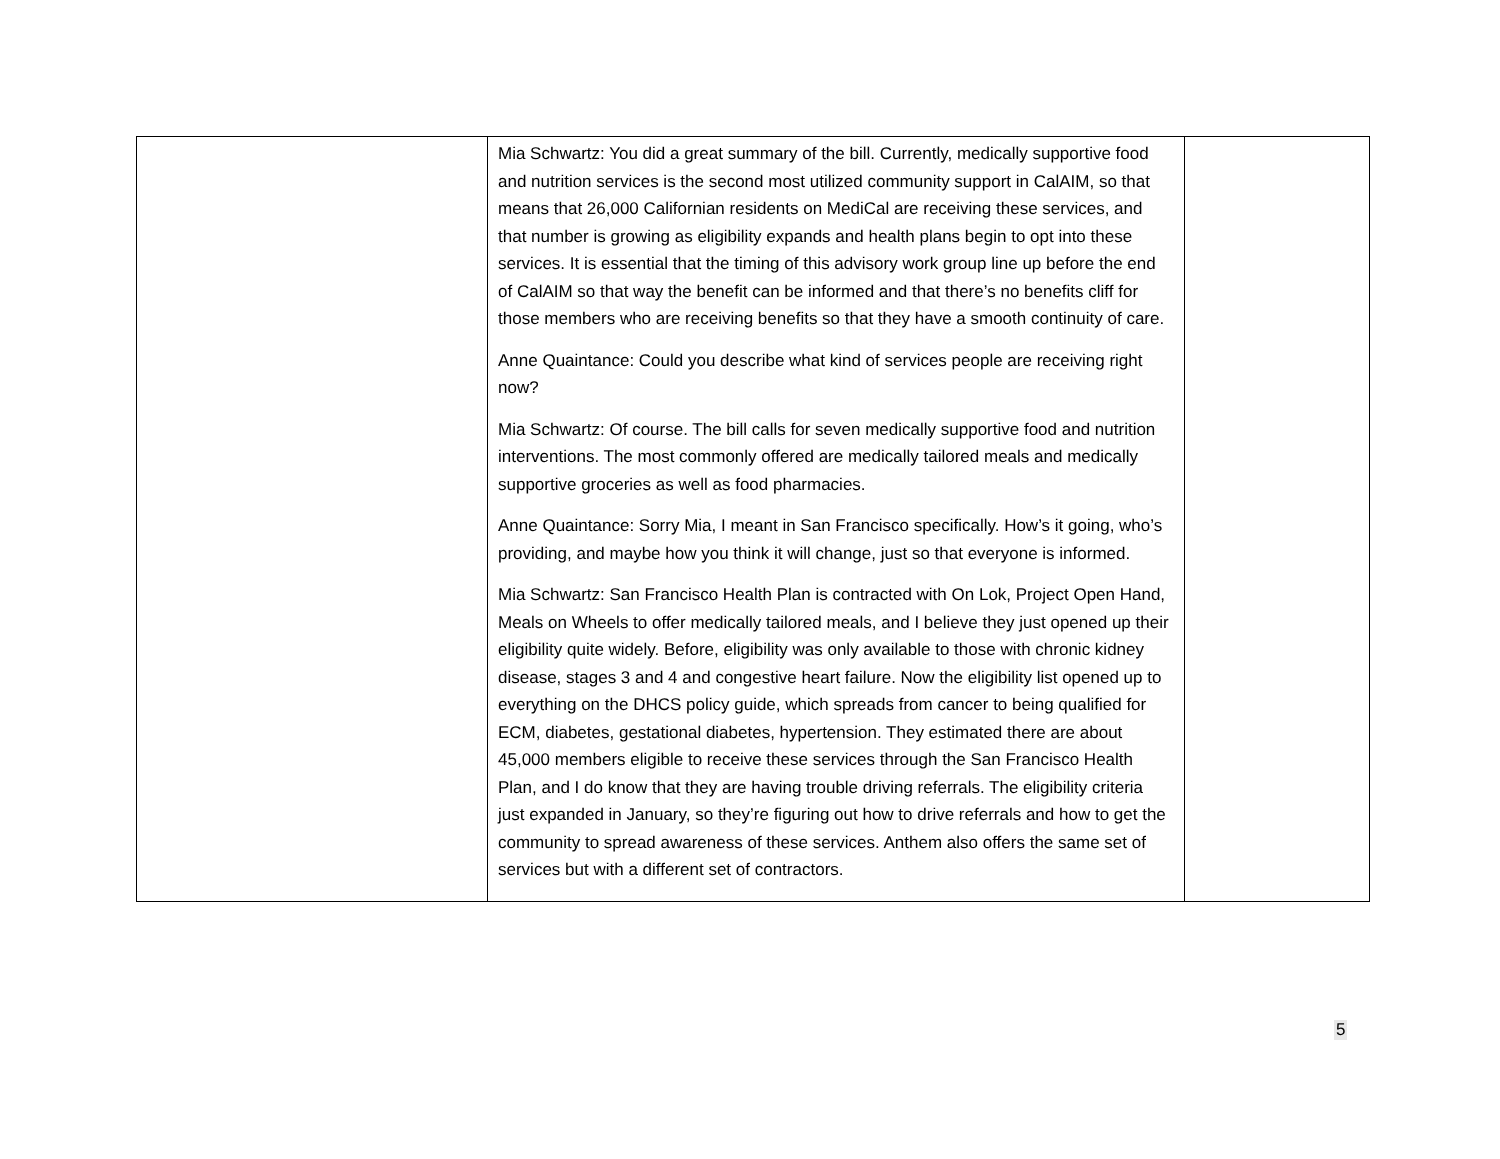| | Mia Schwartz: You did a great summary of the bill. Currently, medically supportive food and nutrition services is the second most utilized community support in CalAIM, so that means that 26,000 Californian residents on MediCal are receiving these services, and that number is growing as eligibility expands and health plans begin to opt into these services. It is essential that the timing of this advisory work group line up before the end of CalAIM so that way the benefit can be informed and that there’s no benefits cliff for those members who are receiving benefits so that they have a smooth continuity of care. Anne Quaintance: Could you describe what kind of services people are receiving right now? Mia Schwartz: Of course. The bill calls for seven medically supportive food and nutrition interventions. The most commonly offered are medically tailored meals and medically supportive groceries as well as food pharmacies. Anne Quaintance: Sorry Mia, I meant in San Francisco specifically. How’s it going, who’s providing, and maybe how you think it will change, just so that everyone is informed. Mia Schwartz: San Francisco Health Plan is contracted with On Lok, Project Open Hand, Meals on Wheels to offer medically tailored meals, and I believe they just opened up their eligibility quite widely. Before, eligibility was only available to those with chronic kidney disease, stages 3 and 4 and congestive heart failure. Now the eligibility list opened up to everything on the DHCS policy guide, which spreads from cancer to being qualified for ECM, diabetes, gestational diabetes, hypertension. They estimated there are about 45,000 members eligible to receive these services through the San Francisco Health Plan, and I do know that they are having trouble driving referrals. The eligibility criteria just expanded in January, so they’re figuring out how to drive referrals and how to get the community to spread awareness of these services. Anthem also offers the same set of services but with a different set of contractors. | |
5